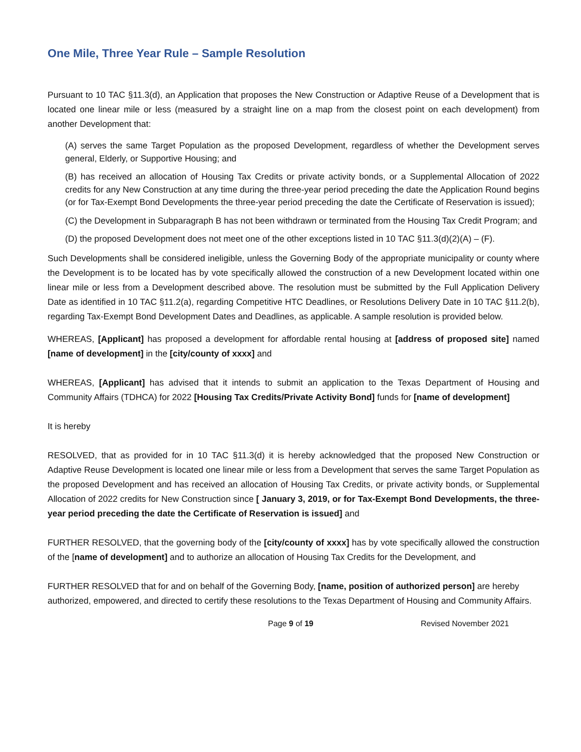One Mile, Three Year Rule – Sample Resolution
Pursuant to 10 TAC §11.3(d), an Application that proposes the New Construction or Adaptive Reuse of a Development that is located one linear mile or less (measured by a straight line on a map from the closest point on each development) from another Development that:
(A) serves the same Target Population as the proposed Development, regardless of whether the Development serves general, Elderly, or Supportive Housing; and
(B) has received an allocation of Housing Tax Credits or private activity bonds, or a Supplemental Allocation of 2022 credits for any New Construction at any time during the three-year period preceding the date the Application Round begins (or for Tax-Exempt Bond Developments the three-year period preceding the date the Certificate of Reservation is issued);
(C) the Development in Subparagraph B has not been withdrawn or terminated from the Housing Tax Credit Program; and
(D) the proposed Development does not meet one of the other exceptions listed in 10 TAC §11.3(d)(2)(A) – (F).
Such Developments shall be considered ineligible, unless the Governing Body of the appropriate municipality or county where the Development is to be located has by vote specifically allowed the construction of a new Development located within one linear mile or less from a Development described above. The resolution must be submitted by the Full Application Delivery Date as identified in 10 TAC §11.2(a), regarding Competitive HTC Deadlines, or Resolutions Delivery Date in 10 TAC §11.2(b), regarding Tax-Exempt Bond Development Dates and Deadlines, as applicable. A sample resolution is provided below.
WHEREAS, [Applicant] has proposed a development for affordable rental housing at [address of proposed site] named [name of development] in the [city/county of xxxx] and
WHEREAS, [Applicant] has advised that it intends to submit an application to the Texas Department of Housing and Community Affairs (TDHCA) for 2022 [Housing Tax Credits/Private Activity Bond] funds for [name of development]
It is hereby
RESOLVED, that as provided for in 10 TAC §11.3(d) it is hereby acknowledged that the proposed New Construction or Adaptive Reuse Development is located one linear mile or less from a Development that serves the same Target Population as the proposed Development and has received an allocation of Housing Tax Credits, or private activity bonds, or Supplemental Allocation of 2022 credits for New Construction since [ January 3, 2019, or for Tax-Exempt Bond Developments, the three-year period preceding the date the Certificate of Reservation is issued] and
FURTHER RESOLVED, that the governing body of the [city/county of xxxx] has by vote specifically allowed the construction of the [name of development] and to authorize an allocation of Housing Tax Credits for the Development, and
FURTHER RESOLVED that for and on behalf of the Governing Body, [name, position of authorized person] are hereby authorized, empowered, and directed to certify these resolutions to the Texas Department of Housing and Community Affairs.
Page 9 of 19 Revised November 2021